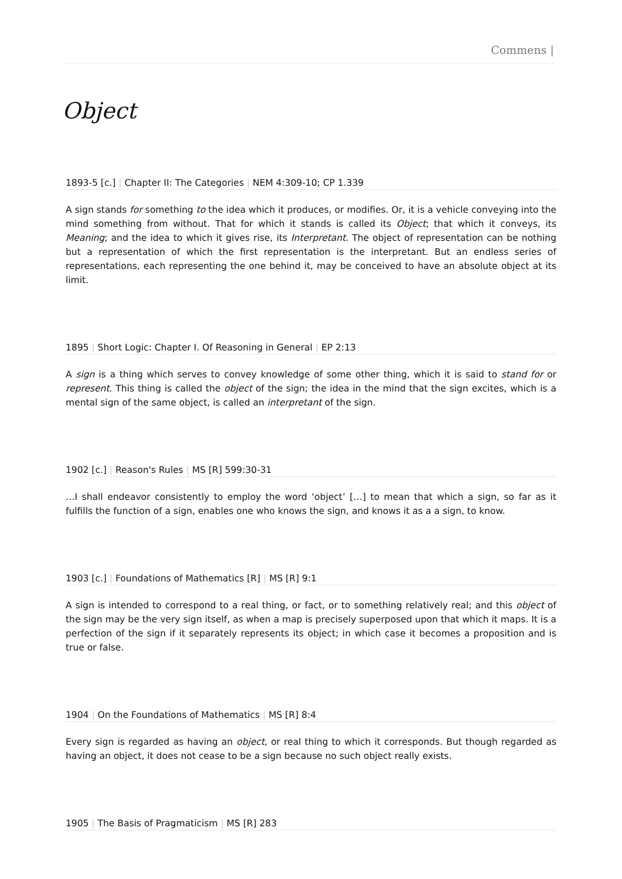Commens |
Object
1893-5 [c.] | Chapter II: The Categories | NEM 4:309-10; CP 1.339
A sign stands for something to the idea which it produces, or modifies. Or, it is a vehicle conveying into the mind something from without. That for which it stands is called its Object; that which it conveys, its Meaning; and the idea to which it gives rise, its Interpretant. The object of representation can be nothing but a representation of which the first representation is the interpretant. But an endless series of representations, each representing the one behind it, may be conceived to have an absolute object at its limit.
1895 | Short Logic: Chapter I. Of Reasoning in General | EP 2:13
A sign is a thing which serves to convey knowledge of some other thing, which it is said to stand for or represent. This thing is called the object of the sign; the idea in the mind that the sign excites, which is a mental sign of the same object, is called an interpretant of the sign.
1902 [c.] | Reason's Rules | MS [R] 599:30-31
…I shall endeavor consistently to employ the word ‘object’ […] to mean that which a sign, so far as it fulfills the function of a sign, enables one who knows the sign, and knows it as a a sign, to know.
1903 [c.] | Foundations of Mathematics [R] | MS [R] 9:1
A sign is intended to correspond to a real thing, or fact, or to something relatively real; and this object of the sign may be the very sign itself, as when a map is precisely superposed upon that which it maps. It is a perfection of the sign if it separately represents its object; in which case it becomes a proposition and is true or false.
1904 | On the Foundations of Mathematics | MS [R] 8:4
Every sign is regarded as having an object, or real thing to which it corresponds. But though regarded as having an object, it does not cease to be a sign because no such object really exists.
1905 | The Basis of Pragmaticism | MS [R] 283